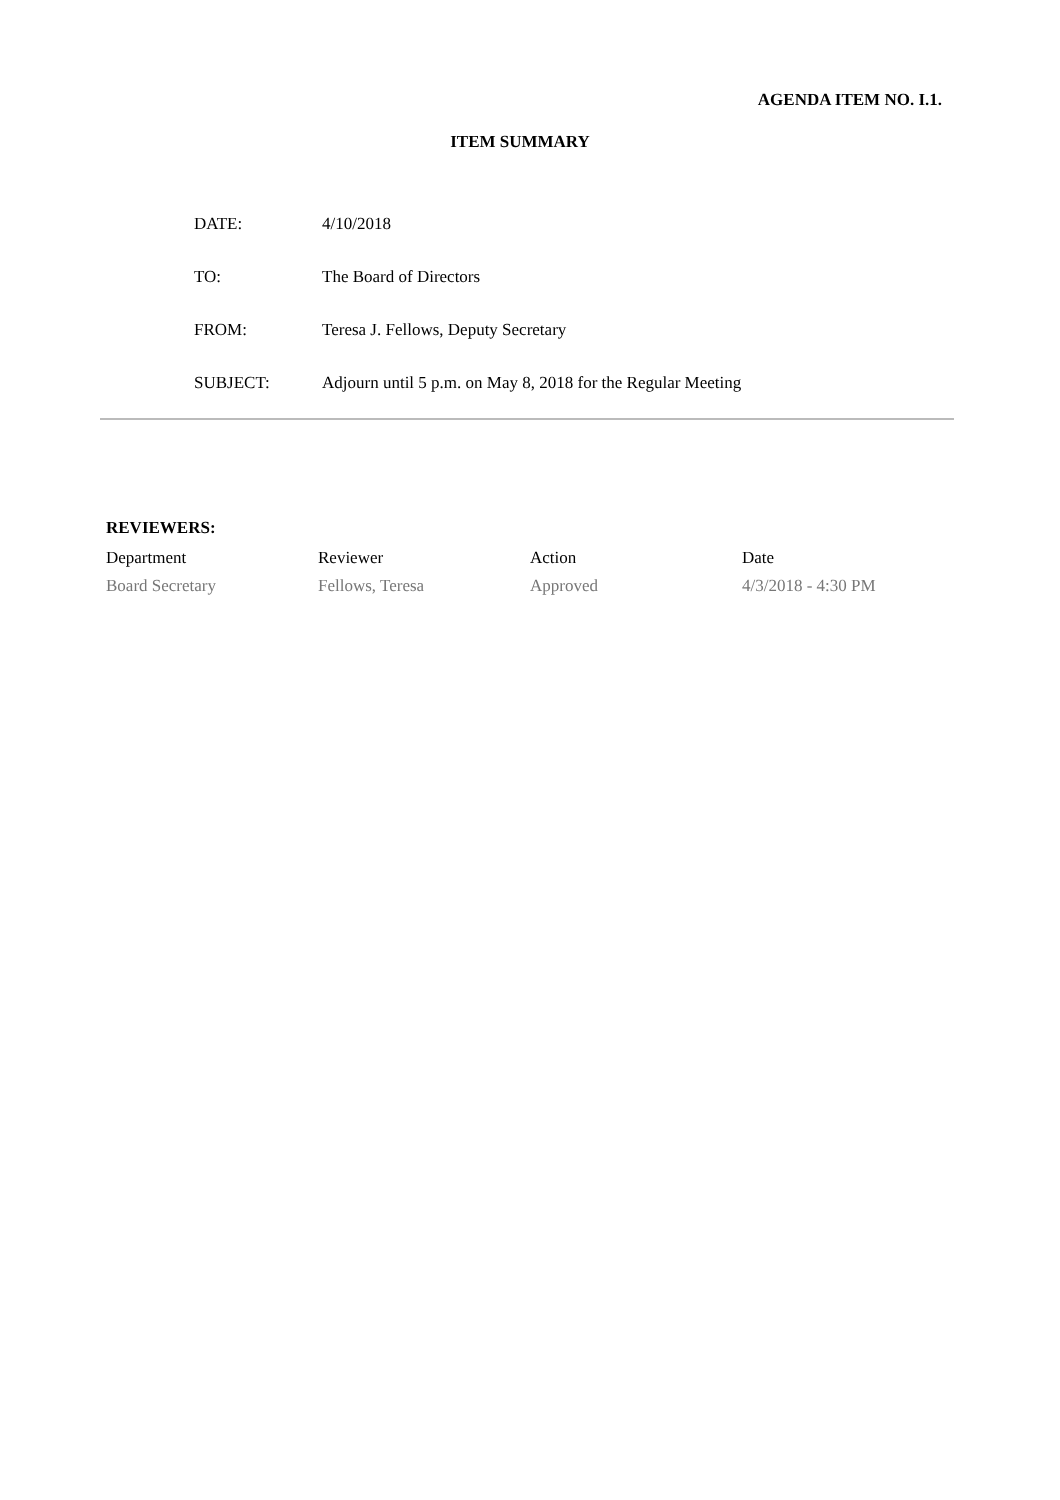AGENDA ITEM NO. I.1.
ITEM SUMMARY
| DATE: | 4/10/2018 |
| TO: | The Board of Directors |
| FROM: | Teresa J. Fellows, Deputy Secretary |
| SUBJECT: | Adjourn until 5 p.m. on May 8, 2018 for the Regular Meeting |
REVIEWERS:
| Department | Reviewer | Action | Date |
| --- | --- | --- | --- |
| Board Secretary | Fellows, Teresa | Approved | 4/3/2018 - 4:30 PM |